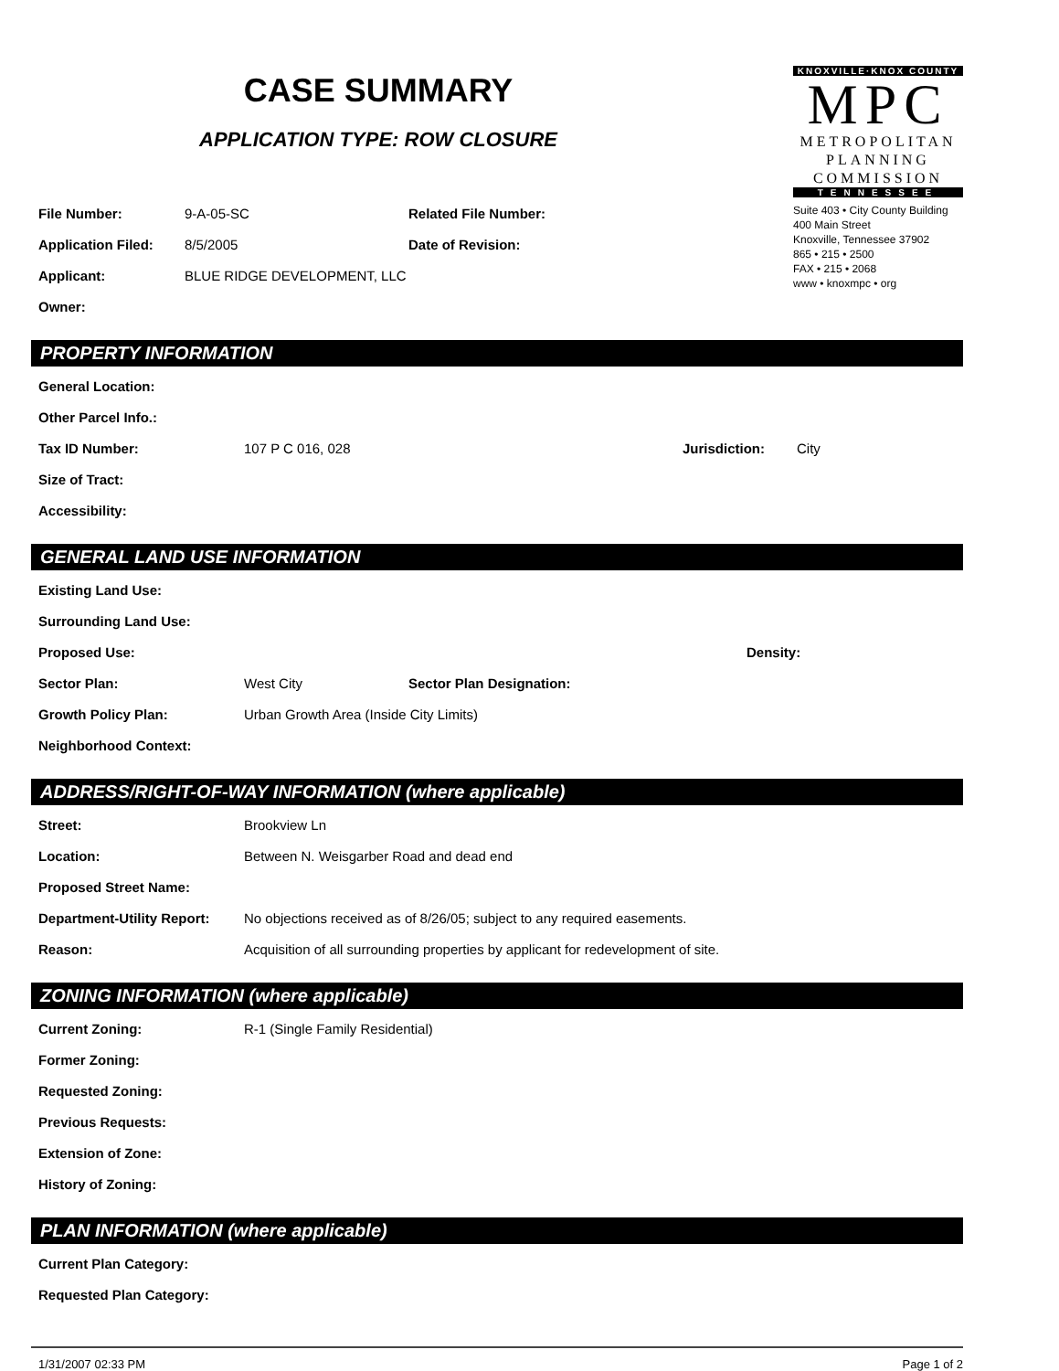CASE SUMMARY
APPLICATION TYPE: ROW CLOSURE
File Number: 9-A-05-SC Related File Number:
Application Filed: 8/5/2005 Date of Revision:
Applicant: BLUE RIDGE DEVELOPMENT, LLC
Owner:
KNOXVILLE·KNOX COUNTY
MPC
METROPOLITAN
PLANNING
COMMISSION
TENNESSEE
Suite 403 • City County Building
400 Main Street
Knoxville, Tennessee 37902
865 • 215 • 2500
FAX • 215 • 2068
www • knoxmpc • org
PROPERTY INFORMATION
General Location:
Other Parcel Info.:
Tax ID Number: 107 P C 016, 028 Jurisdiction: City
Size of Tract:
Accessibility:
GENERAL LAND USE INFORMATION
Existing Land Use:
Surrounding Land Use:
Proposed Use: Density:
Sector Plan: West City Sector Plan Designation:
Growth Policy Plan: Urban Growth Area (Inside City Limits)
Neighborhood Context:
ADDRESS/RIGHT-OF-WAY INFORMATION (where applicable)
Street: Brookview Ln
Location: Between N. Weisgarber Road and dead end
Proposed Street Name:
Department-Utility Report: No objections received as of 8/26/05; subject to any required easements.
Reason: Acquisition of all surrounding properties by applicant for redevelopment of site.
ZONING INFORMATION (where applicable)
Current Zoning: R-1 (Single Family Residential)
Former Zoning:
Requested Zoning:
Previous Requests:
Extension of Zone:
History of Zoning:
PLAN INFORMATION (where applicable)
Current Plan Category:
Requested Plan Category:
1/31/2007 02:33 PM Page 1 of 2